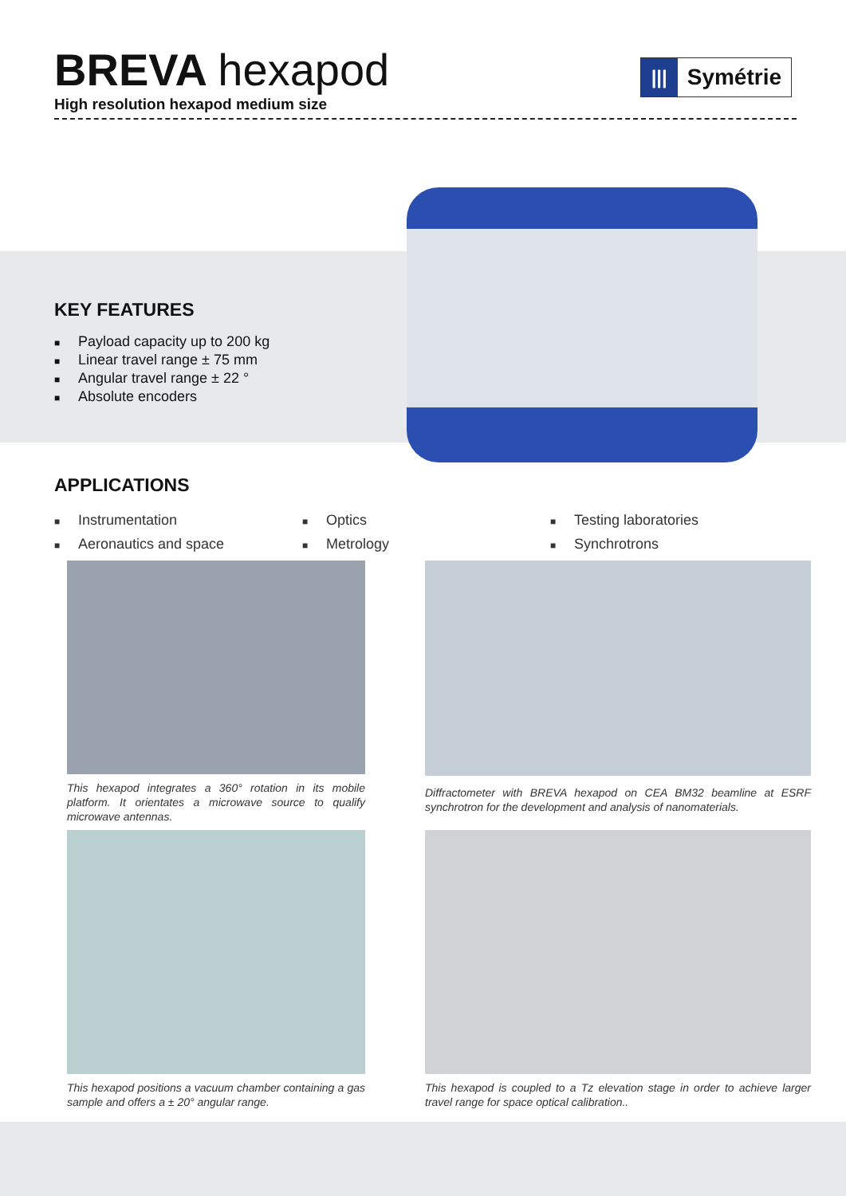BREVA hexapod
High resolution hexapod medium size
|||
Symétrie
KEY FEATURES
■ Payload capacity up to 200 kg
■ Linear travel range ± 75 mm
■ Angular travel range ± 22 °
■ Absolute encoders
APPLICATIONS
■ Instrumentation
■ Aeronautics and space
■ Optics
■ Metrology
■ Testing laboratories
■ Synchrotrons
This hexapod integrates a 360° rotation in its mobile platform. It orientates a microwave source to qualify microwave antennas.
Diffractometer with BREVA hexapod on CEA BM32 beamline at ESRF synchrotron for the development and analysis of nanomaterials.
This hexapod positions a vacuum chamber containing a gas sample and offers a ± 20° angular range.
This hexapod is coupled to a Tz elevation stage in order to achieve larger travel range for space optical calibration..